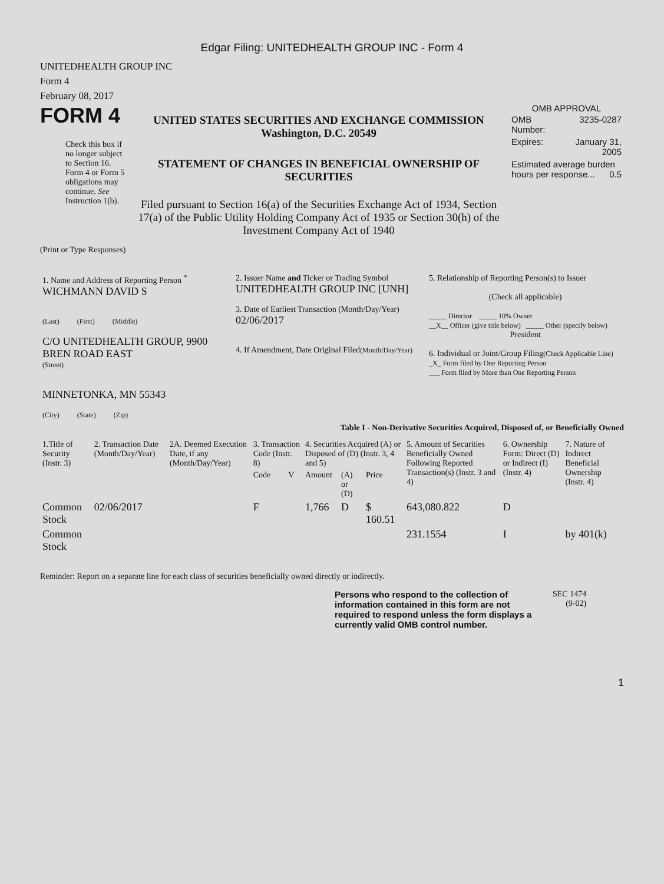Edgar Filing: UNITEDHEALTH GROUP INC - Form 4
UNITEDHEALTH GROUP INC
Form 4
February 08, 2017
FORM 4
Check this box if no longer subject to Section 16. Form 4 or Form 5 obligations may continue. See Instruction 1(b).
UNITED STATES SECURITIES AND EXCHANGE COMMISSION
Washington, D.C. 20549
STATEMENT OF CHANGES IN BENEFICIAL OWNERSHIP OF SECURITIES
Filed pursuant to Section 16(a) of the Securities Exchange Act of 1934, Section 17(a) of the Public Utility Holding Company Act of 1935 or Section 30(h) of the Investment Company Act of 1940
OMB APPROVAL
| OMB Number: | 3235-0287 |
| Expires: | January 31, 2005 |
| Estimated average burden hours per response... 0.5 | |
(Print or Type Responses)
| 1. Name and Address of Reporting Person <sup>*</sup> WICHMANN DAVID S (Last) (First) (Middle) C/O UNITEDHEALTH GROUP, 9900 BREN ROAD EAST (Street) MINNETONKA, MN 55343 (City) (State) (Zip) | 2. Issuer Name and Ticker or Trading Symbol UNITEDHEALTH GROUP INC [UNH] 3. Date of Earliest Transaction (Month/Day/Year) 02/06/2017 4. If Amendment, Date Original Filed (Month/Day/Year) | 5. Relationship of Reporting Person(s) to Issuer (Check all applicable) _____ Director _____ 10% Owner __X__ Officer (give title below) _____ Other (specify below) President 6. Individual or Joint/Group Filing (Check Applicable Line) _X_ Form filed by One Reporting Person ___ Form filed by More than One Reporting Person |
Table I - Non-Derivative Securities Acquired, Disposed of, or Beneficially Owned
| 1.Title of Security (Instr. 3) | 2. Transaction Date (Month/Day/Year) | 2A. Deemed Execution Date, if any (Month/Day/Year) | 3. Transaction Code (Instr. 8) | | 4. Securities Acquired (A) or Disposed of (D) (Instr. 3, 4 and 5) | | | 5. Amount of Securities Beneficially Owned Following Reported Transaction(s) (Instr. 3 and 4) | 6. Ownership Form: Direct (D) or Indirect (I) (Instr. 4) | 7. Nature of Indirect Beneficial Ownership (Instr. 4) |
| --- | --- | --- | --- | --- | --- | --- | --- | --- | --- | --- |
| | | | Code | V | Amount | (A) or (D) | Price | | | |
| Common Stock | 02/06/2017 | | F | | 1,766 | D | $ 160.51 | 643,080.822 | D | |
| Common Stock | | | | | | | | 231.1554 | I | by 401(k) |
Reminder: Report on a separate line for each class of securities beneficially owned directly or indirectly.
Persons who respond to the collection of information contained in this form are not required to respond unless the form displays a currently valid OMB control number.
SEC 1474
(9-02)
1